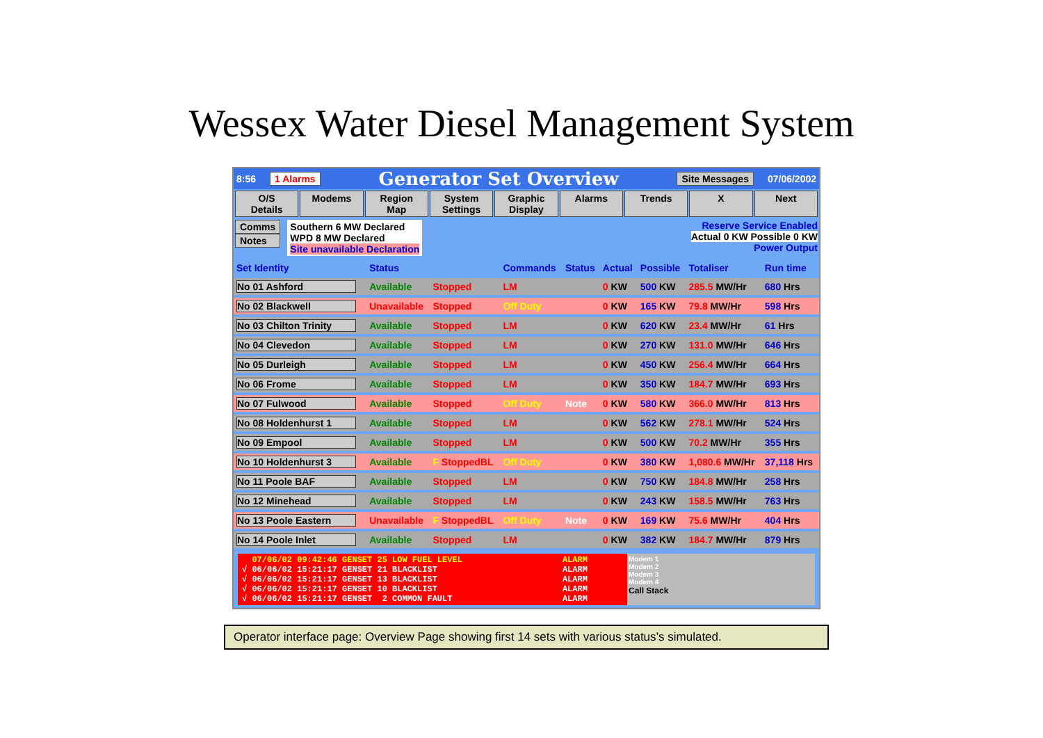Wessex Water Diesel Management System
8:56 1 Alarms Generator Set Overview Site Messages 07/06/2002
O/S Details Modems Region Map System Settings Graphic Display Alarms Trends X Next
Comms
Notes
Southern 6 MW Declared
WPD 8 MW Declared
Site unavailable Declaration
Reserve Service Enabled
Actual 0 KW Possible 0 KW
Power Output
| Set Identity | Status | | Commands | Status | Actual | Possible | Totaliser | Run time |
| --- | --- | --- | --- | --- | --- | --- | --- | --- |
| No 01 Ashford | Available | Stopped | LM | | 0 KW | 500 KW | 285.5 MW/Hr | 680 Hrs |
| No 02 Blackwell | Unavailable | Stopped | Off Duty | | 0 KW | 165 KW | 79.8 MW/Hr | 598 Hrs |
| No 03 Chilton Trinity | Available | Stopped | LM | | 0 KW | 620 KW | 23.4 MW/Hr | 61 Hrs |
| No 04 Clevedon | Available | Stopped | LM | | 0 KW | 270 KW | 131.0 MW/Hr | 646 Hrs |
| No 05 Durleigh | Available | Stopped | LM | | 0 KW | 450 KW | 256.4 MW/Hr | 664 Hrs |
| No 06 Frome | Available | Stopped | LM | | 0 KW | 350 KW | 184.7 MW/Hr | 693 Hrs |
| No 07 Fulwood | Available | Stopped | Off Duty | Note | 0 KW | 580 KW | 366.0 MW/Hr | 813 Hrs |
| No 08 Holdenhurst 1 | Available | Stopped | LM | | 0 KW | 562 KW | 278.1 MW/Hr | 524 Hrs |
| No 09 Empool | Available | Stopped | LM | | 0 KW | 500 KW | 70.2 MW/Hr | 355 Hrs |
| No 10 Holdenhurst 3 | Available | F StoppedBL | Off Duty | | 0 KW | 380 KW | 1,080.6 MW/Hr | 37,118 Hrs |
| No 11 Poole BAF | Available | Stopped | LM | | 0 KW | 750 KW | 184.8 MW/Hr | 258 Hrs |
| No 12 Minehead | Available | Stopped | LM | | 0 KW | 243 KW | 158.5 MW/Hr | 763 Hrs |
| No 13 Poole Eastern | Unavailable | F StoppedBL | Off Duty | Note | 0 KW | 169 KW | 75.6 MW/Hr | 404 Hrs |
| No 14 Poole Inlet | Available | Stopped | LM | | 0 KW | 382 KW | 184.7 MW/Hr | 879 Hrs |
  07/06/02 09:42:46 GENSET 25 LOW FUEL LEVEL                    ALARM
√ 06/06/02 15:21:17 GENSET 21 BLACKLIST                         ALARM
√ 06/06/02 15:21:17 GENSET 13 BLACKLIST                         ALARM
√ 06/06/02 15:21:17 GENSET 10 BLACKLIST                         ALARM
√ 06/06/02 15:21:17 GENSET  2 COMMON FAULT                      ALARM
Modem 1
Modem 2
Modem 3
Modem 4
Call Stack
Operator interface page: Overview Page showing first 14 sets with various status’s simulated.